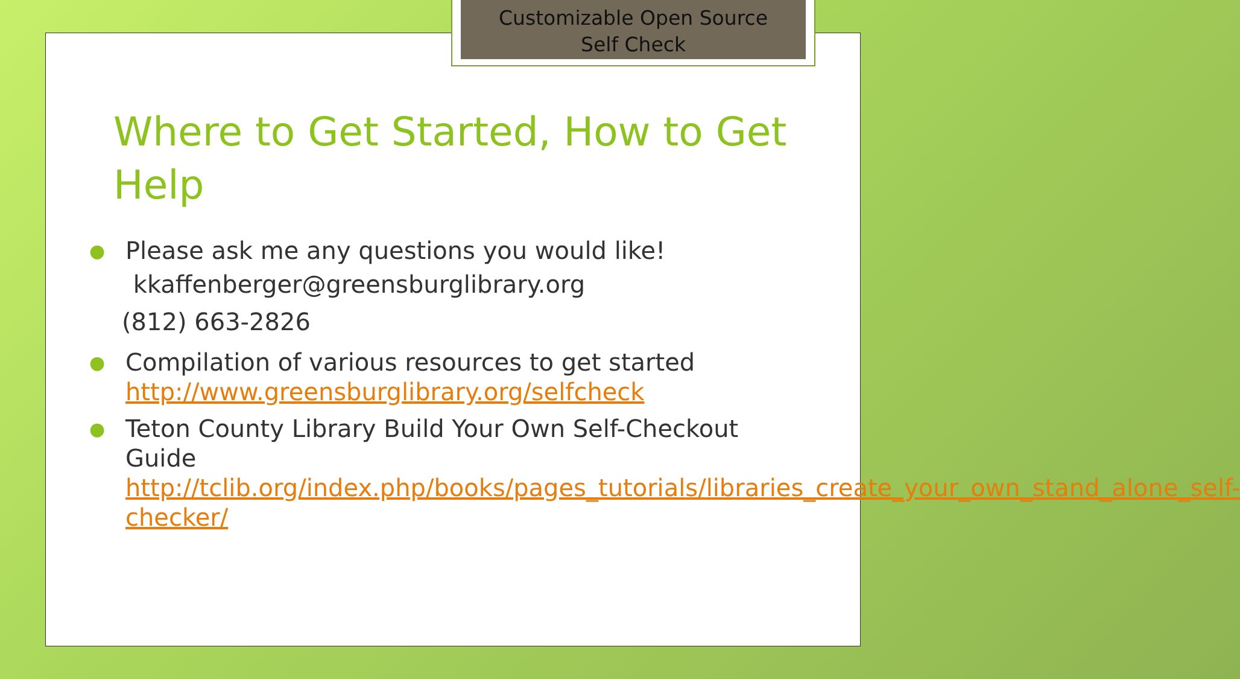Customizable Open Source
Self Check
Where to Get Started, How to Get Help
● Please ask me any questions you would like!
kkaffenberger@greensburglibrary.org
(812) 663-2826
● Compilation of various resources to get started http://www.greensburglibrary.org/selfcheck
● Teton County Library Build Your Own Self-Checkout Guide http://tclib.org/index.php/books/pages_tutorials/libraries_create_your_own_stand_alone_self-checker/